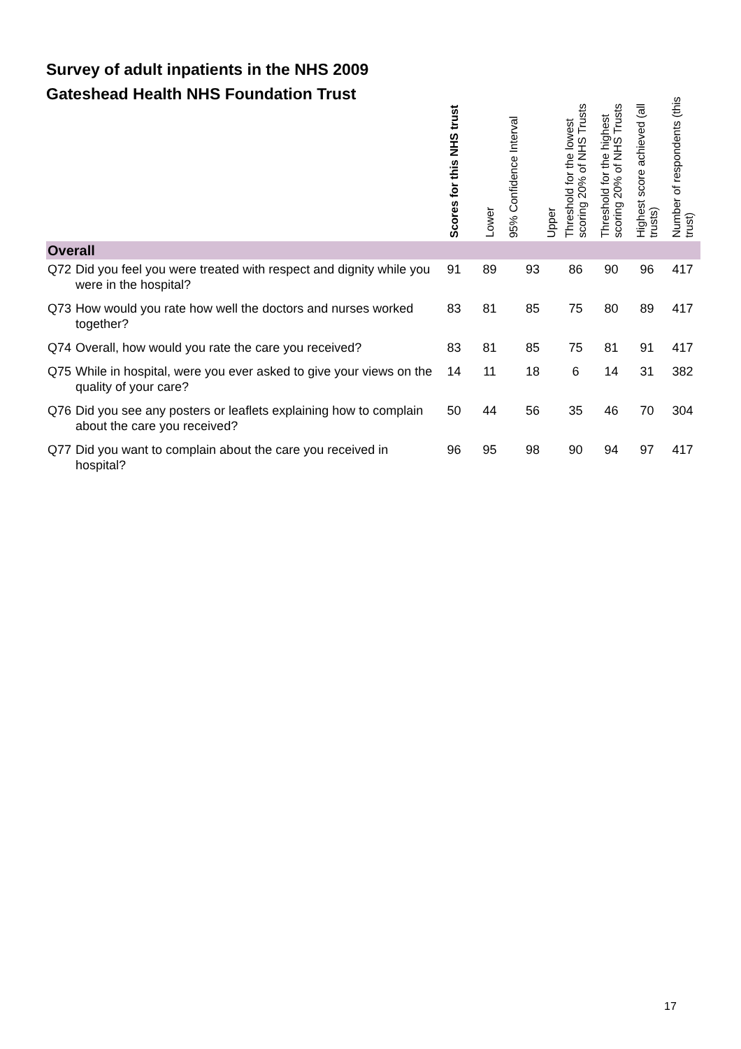Survey of adult inpatients in the NHS 2009
Gateshead Health NHS Foundation Trust
| | | Scores for this NHS trust | Lower | 95% Confidence Interval Upper | Threshold for the lowest scoring 20% of NHS Trusts | Threshold for the highest scoring 20% of NHS Trusts | Highest score achieved (all trusts) | Number of respondents (this trust) |
| --- | --- | --- | --- | --- | --- | --- | --- | --- |
| Overall | | | | | | | | |
| Q72 | Did you feel you were treated with respect and dignity while you were in the hospital? | 91 | 89 | 93 | 86 | 90 | 96 | 417 |
| Q73 | How would you rate how well the doctors and nurses worked together? | 83 | 81 | 85 | 75 | 80 | 89 | 417 |
| Q74 | Overall, how would you rate the care you received? | 83 | 81 | 85 | 75 | 81 | 91 | 417 |
| Q75 | While in hospital, were you ever asked to give your views on the quality of your care? | 14 | 11 | 18 | 6 | 14 | 31 | 382 |
| Q76 | Did you see any posters or leaflets explaining how to complain about the care you received? | 50 | 44 | 56 | 35 | 46 | 70 | 304 |
| Q77 | Did you want to complain about the care you received in hospital? | 96 | 95 | 98 | 90 | 94 | 97 | 417 |
17